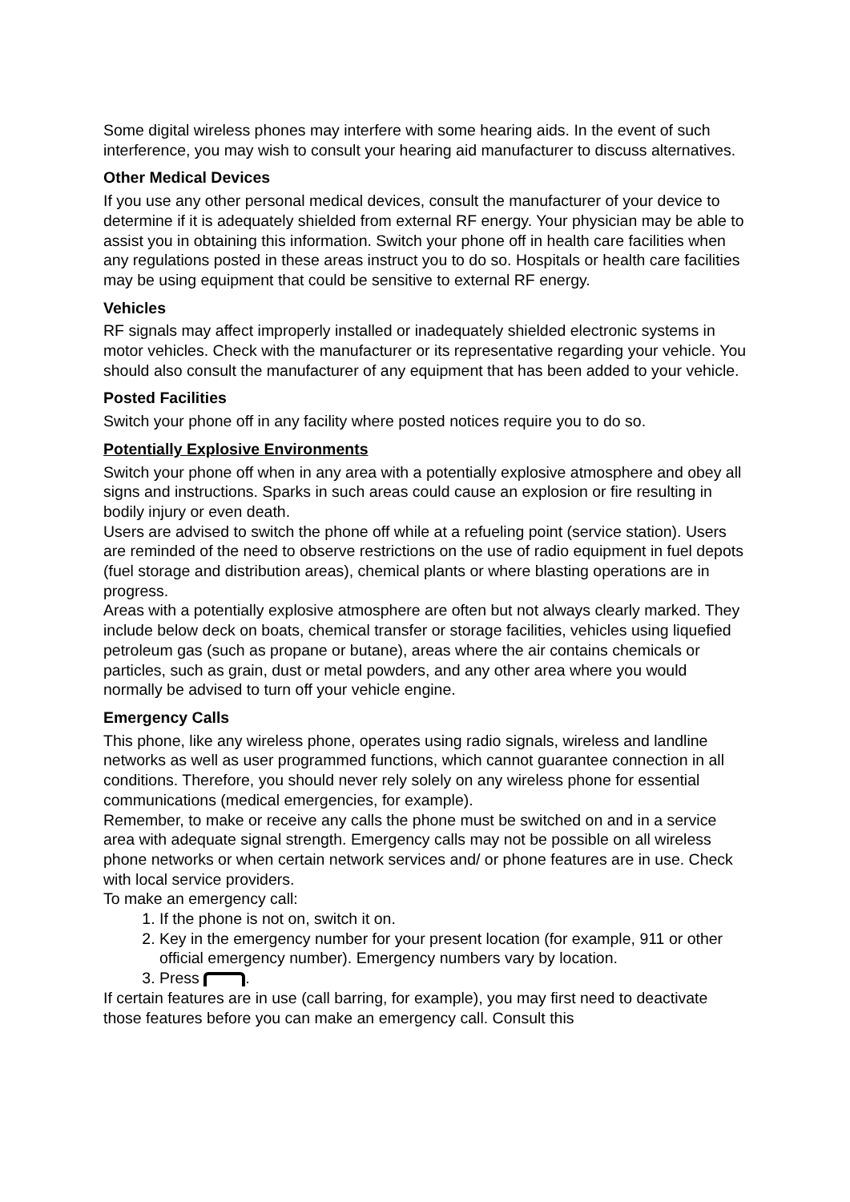Some digital wireless phones may interfere with some hearing aids. In the event of such interference, you may wish to consult your hearing aid manufacturer to discuss alternatives.
Other Medical Devices
If you use any other personal medical devices, consult the manufacturer of your device to determine if it is adequately shielded from external RF energy. Your physician may be able to assist you in obtaining this information. Switch your phone off in health care facilities when any regulations posted in these areas instruct you to do so. Hospitals or health care facilities may be using equipment that could be sensitive to external RF energy.
Vehicles
RF signals may affect improperly installed or inadequately shielded electronic systems in motor vehicles. Check with the manufacturer or its representative regarding your vehicle. You should also consult the manufacturer of any equipment that has been added to your vehicle.
Posted Facilities
Switch your phone off in any facility where posted notices require you to do so.
Potentially Explosive Environments
Switch your phone off when in any area with a potentially explosive atmosphere and obey all signs and instructions. Sparks in such areas could cause an explosion or fire resulting in bodily injury or even death.
Users are advised to switch the phone off while at a refueling point (service station). Users are reminded of the need to observe restrictions on the use of radio equipment in fuel depots (fuel storage and distribution areas), chemical plants or where blasting operations are in progress.
Areas with a potentially explosive atmosphere are often but not always clearly marked. They include below deck on boats, chemical transfer or storage facilities, vehicles using liquefied petroleum gas (such as propane or butane), areas where the air contains chemicals or particles, such as grain, dust or metal powders, and any other area where you would normally be advised to turn off your vehicle engine.
Emergency Calls
This phone, like any wireless phone, operates using radio signals, wireless and landline networks as well as user programmed functions, which cannot guarantee connection in all conditions. Therefore, you should never rely solely on any wireless phone for essential communications (medical emergencies, for example).
Remember, to make or receive any calls the phone must be switched on and in a service area with adequate signal strength. Emergency calls may not be possible on all wireless phone networks or when certain network services and/ or phone features are in use. Check with local service providers.
To make an emergency call:
1. If the phone is not on, switch it on.
2. Key in the emergency number for your present location (for example, 911 or other official emergency number). Emergency numbers vary by location.
3. Press .
If certain features are in use (call barring, for example), you may first need to deactivate those features before you can make an emergency call. Consult this